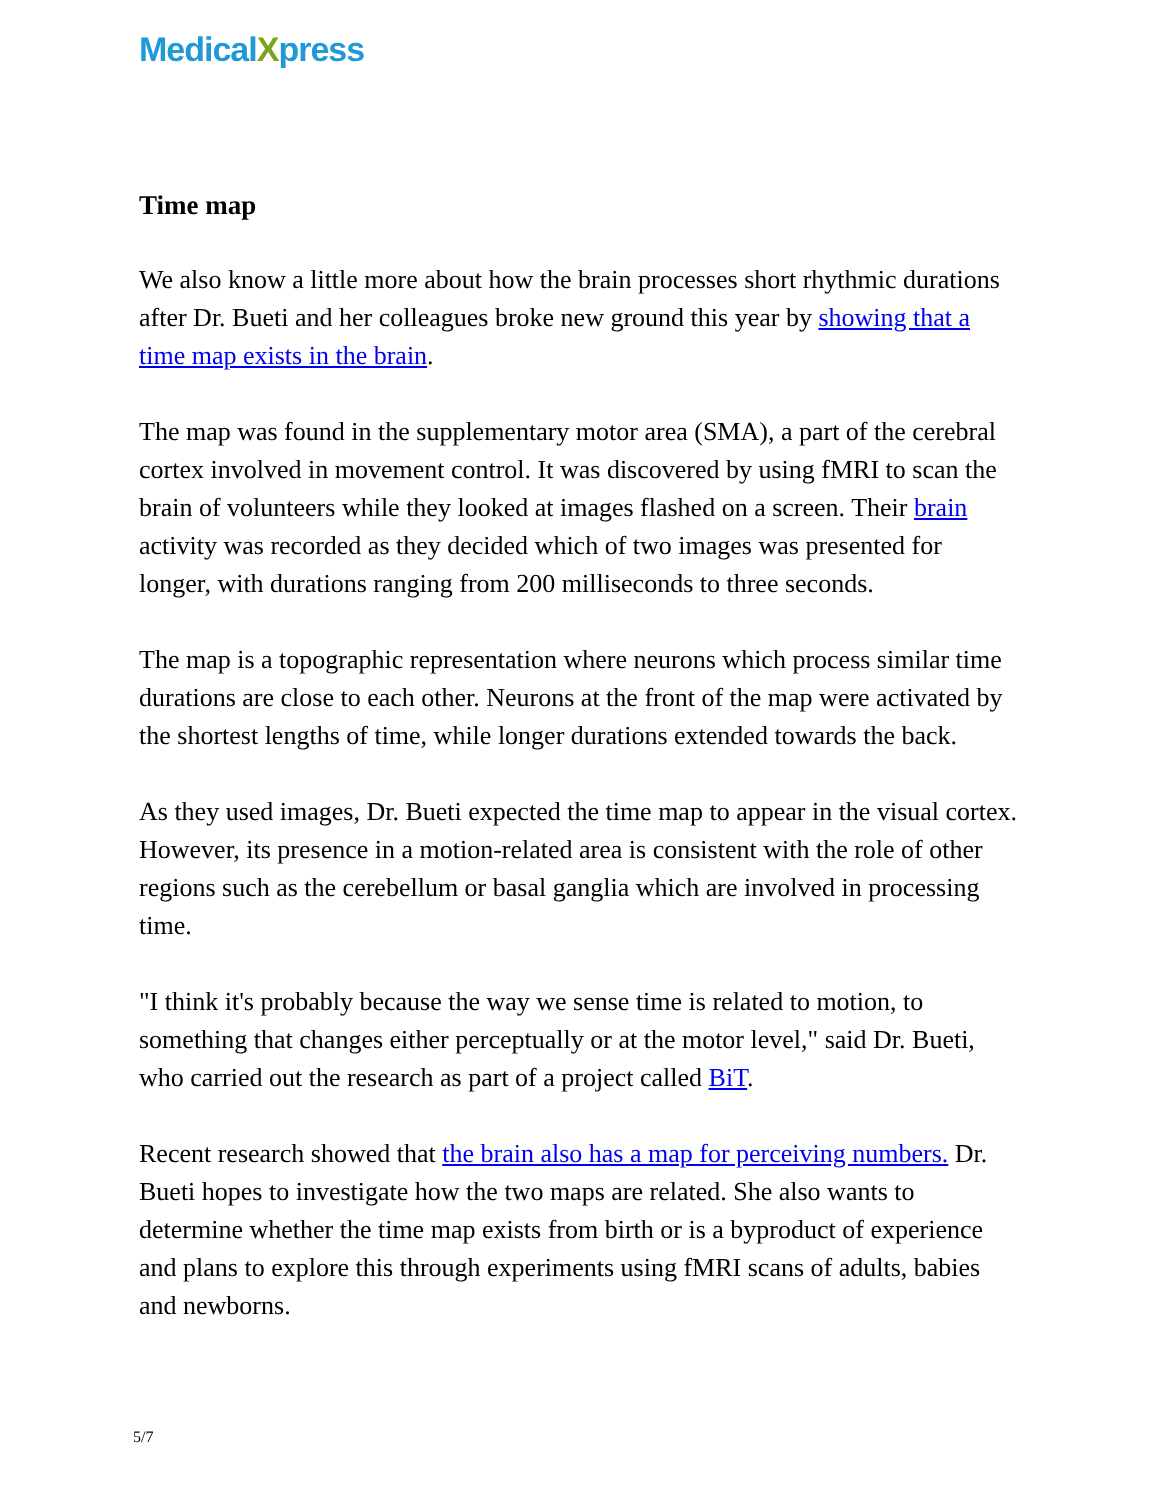MedicalXpress
Time map
We also know a little more about how the brain processes short rhythmic durations after Dr. Bueti and her colleagues broke new ground this year by showing that a time map exists in the brain.
The map was found in the supplementary motor area (SMA), a part of the cerebral cortex involved in movement control. It was discovered by using fMRI to scan the brain of volunteers while they looked at images flashed on a screen. Their brain activity was recorded as they decided which of two images was presented for longer, with durations ranging from 200 milliseconds to three seconds.
The map is a topographic representation where neurons which process similar time durations are close to each other. Neurons at the front of the map were activated by the shortest lengths of time, while longer durations extended towards the back.
As they used images, Dr. Bueti expected the time map to appear in the visual cortex. However, its presence in a motion-related area is consistent with the role of other regions such as the cerebellum or basal ganglia which are involved in processing time.
"I think it's probably because the way we sense time is related to motion, to something that changes either perceptually or at the motor level," said Dr. Bueti, who carried out the research as part of a project called BiT.
Recent research showed that the brain also has a map for perceiving numbers. Dr. Bueti hopes to investigate how the two maps are related. She also wants to determine whether the time map exists from birth or is a byproduct of experience and plans to explore this through experiments using fMRI scans of adults, babies and newborns.
5/7